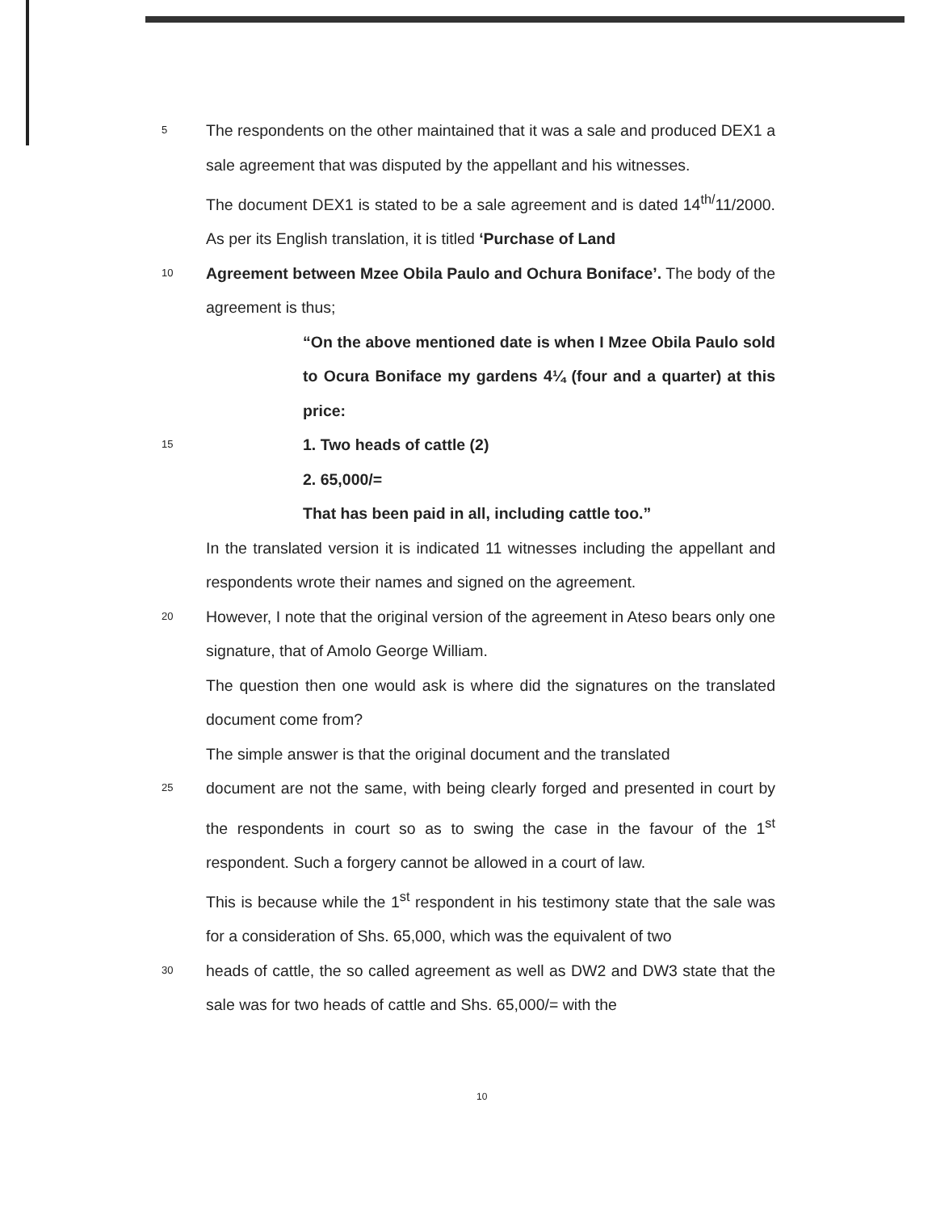5 The respondents on the other maintained that it was a sale and produced DEX1 a sale agreement that was disputed by the appellant and his witnesses.
The document DEX1 is stated to be a sale agreement and is dated 14<sup>th/</sup>11/2000. As per its English translation, it is titled ‘Purchase of Land
10 Agreement between Mzee Obila Paulo and Ochura Boniface’. The body of the agreement is thus;
“On the above mentioned date is when I Mzee Obila Paulo sold to Ocura Boniface my gardens 4¼ (four and a quarter) at this price:
15 1. Two heads of cattle (2)
2. 65,000/=
That has been paid in all, including cattle too.”
In the translated version it is indicated 11 witnesses including the appellant and respondents wrote their names and signed on the agreement.
20 However, I note that the original version of the agreement in Ateso bears only one signature, that of Amolo George William.
The question then one would ask is where did the signatures on the translated document come from?
The simple answer is that the original document and the translated
25 document are not the same, with being clearly forged and presented in court by the respondents in court so as to swing the case in the favour of the 1<sup>st</sup> respondent. Such a forgery cannot be allowed in a court of law.
This is because while the 1<sup>st</sup> respondent in his testimony state that the sale was for a consideration of Shs. 65,000, which was the equivalent of two
30 heads of cattle, the so called agreement as well as DW2 and DW3 state that the sale was for two heads of cattle and Shs. 65,000/= with the
10